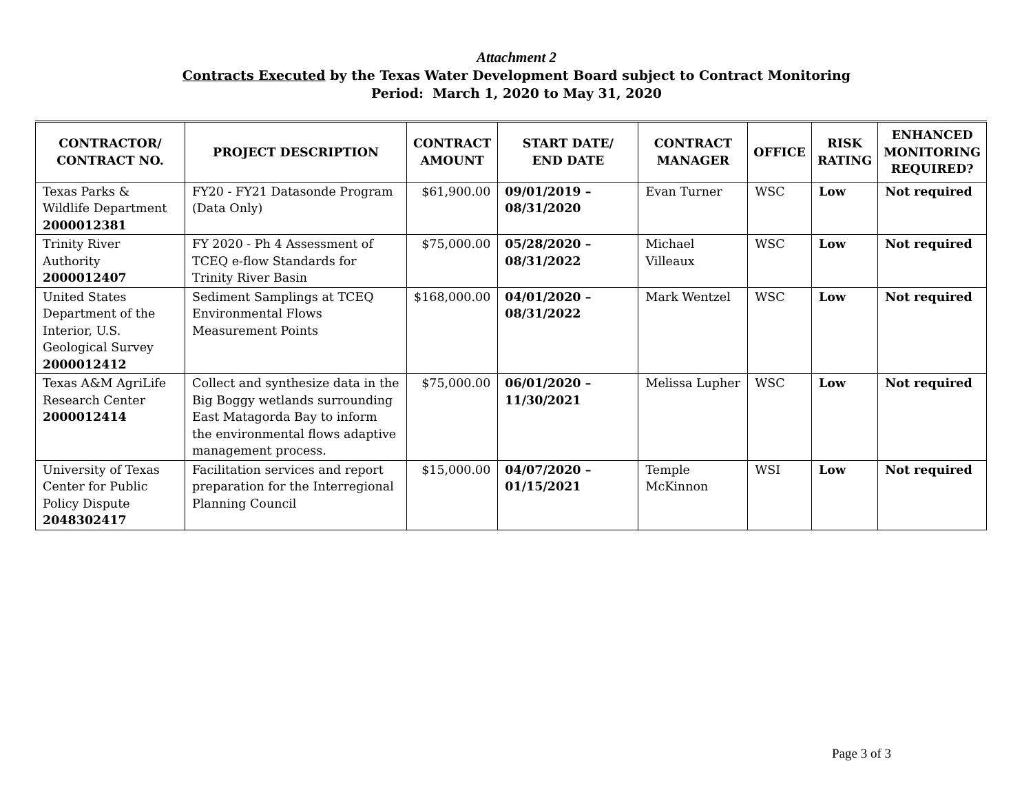Attachment 2
Contracts Executed by the Texas Water Development Board subject to Contract Monitoring
Period: March 1, 2020 to May 31, 2020
| CONTRACTOR/ CONTRACT NO. | PROJECT DESCRIPTION | CONTRACT AMOUNT | START DATE/ END DATE | CONTRACT MANAGER | OFFICE | RISK RATING | ENHANCED MONITORING REQUIRED? |
| --- | --- | --- | --- | --- | --- | --- | --- |
| Texas Parks & Wildlife Department 2000012381 | FY20 - FY21 Datasonde Program (Data Only) | $61,900.00 | 09/01/2019 – 08/31/2020 | Evan Turner | WSC | Low | Not required |
| Trinity River Authority 2000012407 | FY 2020 - Ph 4 Assessment of TCEQ e-flow Standards for Trinity River Basin | $75,000.00 | 05/28/2020 – 08/31/2022 | Michael Villeaux | WSC | Low | Not required |
| United States Department of the Interior, U.S. Geological Survey 2000012412 | Sediment Samplings at TCEQ Environmental Flows Measurement Points | $168,000.00 | 04/01/2020 – 08/31/2022 | Mark Wentzel | WSC | Low | Not required |
| Texas A&M AgriLife Research Center 2000012414 | Collect and synthesize data in the Big Boggy wetlands surrounding East Matagorda Bay to inform the environmental flows adaptive management process. | $75,000.00 | 06/01/2020 – 11/30/2021 | Melissa Lupher | WSC | Low | Not required |
| University of Texas Center for Public Policy Dispute 2048302417 | Facilitation services and report preparation for the Interregional Planning Council | $15,000.00 | 04/07/2020 – 01/15/2021 | Temple McKinnon | WSI | Low | Not required |
Page 3 of 3